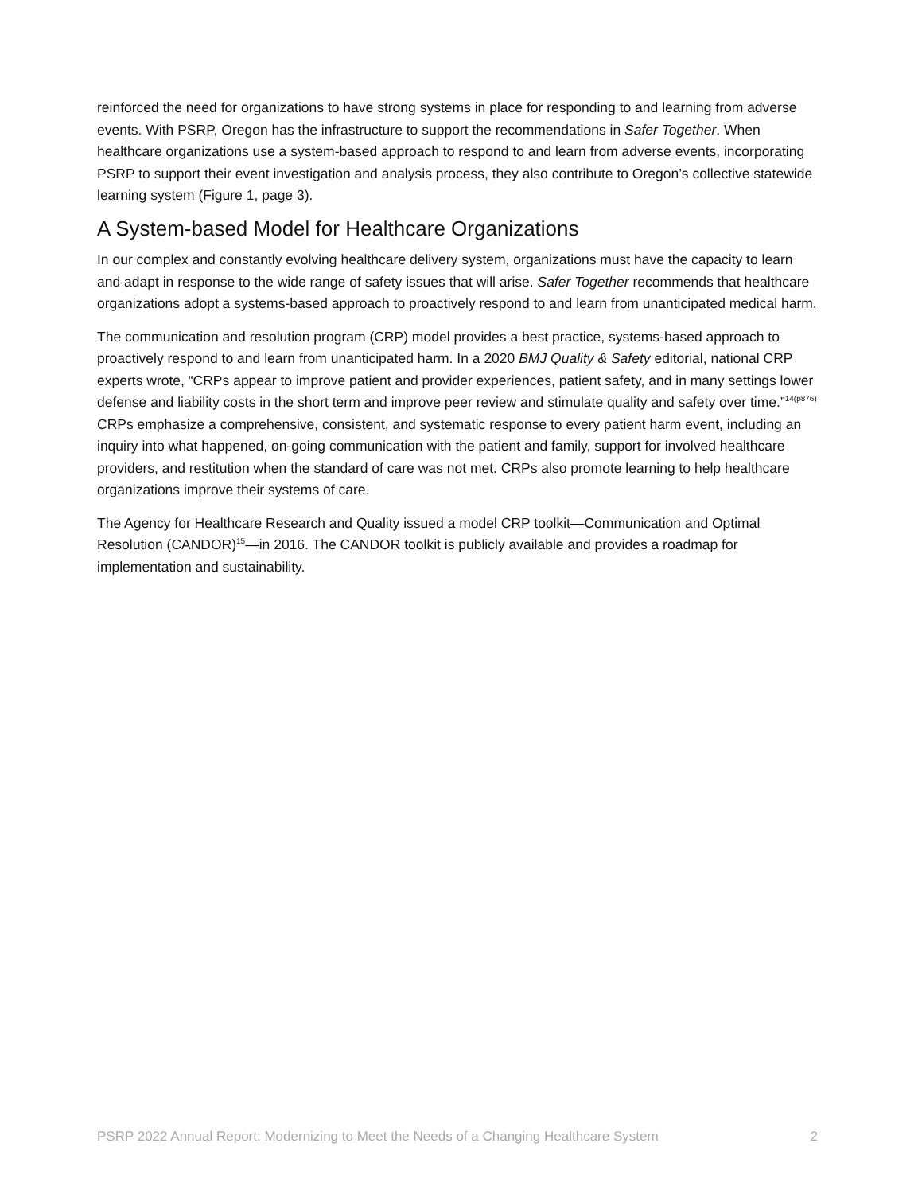reinforced the need for organizations to have strong systems in place for responding to and learning from adverse events. With PSRP, Oregon has the infrastructure to support the recommendations in Safer Together. When healthcare organizations use a system-based approach to respond to and learn from adverse events, incorporating PSRP to support their event investigation and analysis process, they also contribute to Oregon’s collective statewide learning system (Figure 1, page 3).
A System-based Model for Healthcare Organizations
In our complex and constantly evolving healthcare delivery system, organizations must have the capacity to learn and adapt in response to the wide range of safety issues that will arise. Safer Together recommends that healthcare organizations adopt a systems-based approach to proactively respond to and learn from unanticipated medical harm.
The communication and resolution program (CRP) model provides a best practice, systems-based approach to proactively respond to and learn from unanticipated harm. In a 2020 BMJ Quality & Safety editorial, national CRP experts wrote, “CRPs appear to improve patient and provider experiences, patient safety, and in many settings lower defense and liability costs in the short term and improve peer review and stimulate quality and safety over time.”<sup>14(p876)</sup> CRPs emphasize a comprehensive, consistent, and systematic response to every patient harm event, including an inquiry into what happened, on-going communication with the patient and family, support for involved healthcare providers, and restitution when the standard of care was not met. CRPs also promote learning to help healthcare organizations improve their systems of care.
The Agency for Healthcare Research and Quality issued a model CRP toolkit—Communication and Optimal Resolution (CANDOR)<sup>15</sup>—in 2016. The CANDOR toolkit is publicly available and provides a roadmap for implementation and sustainability.
PSRP 2022 Annual Report: Modernizing to Meet the Needs of a Changing Healthcare System 2